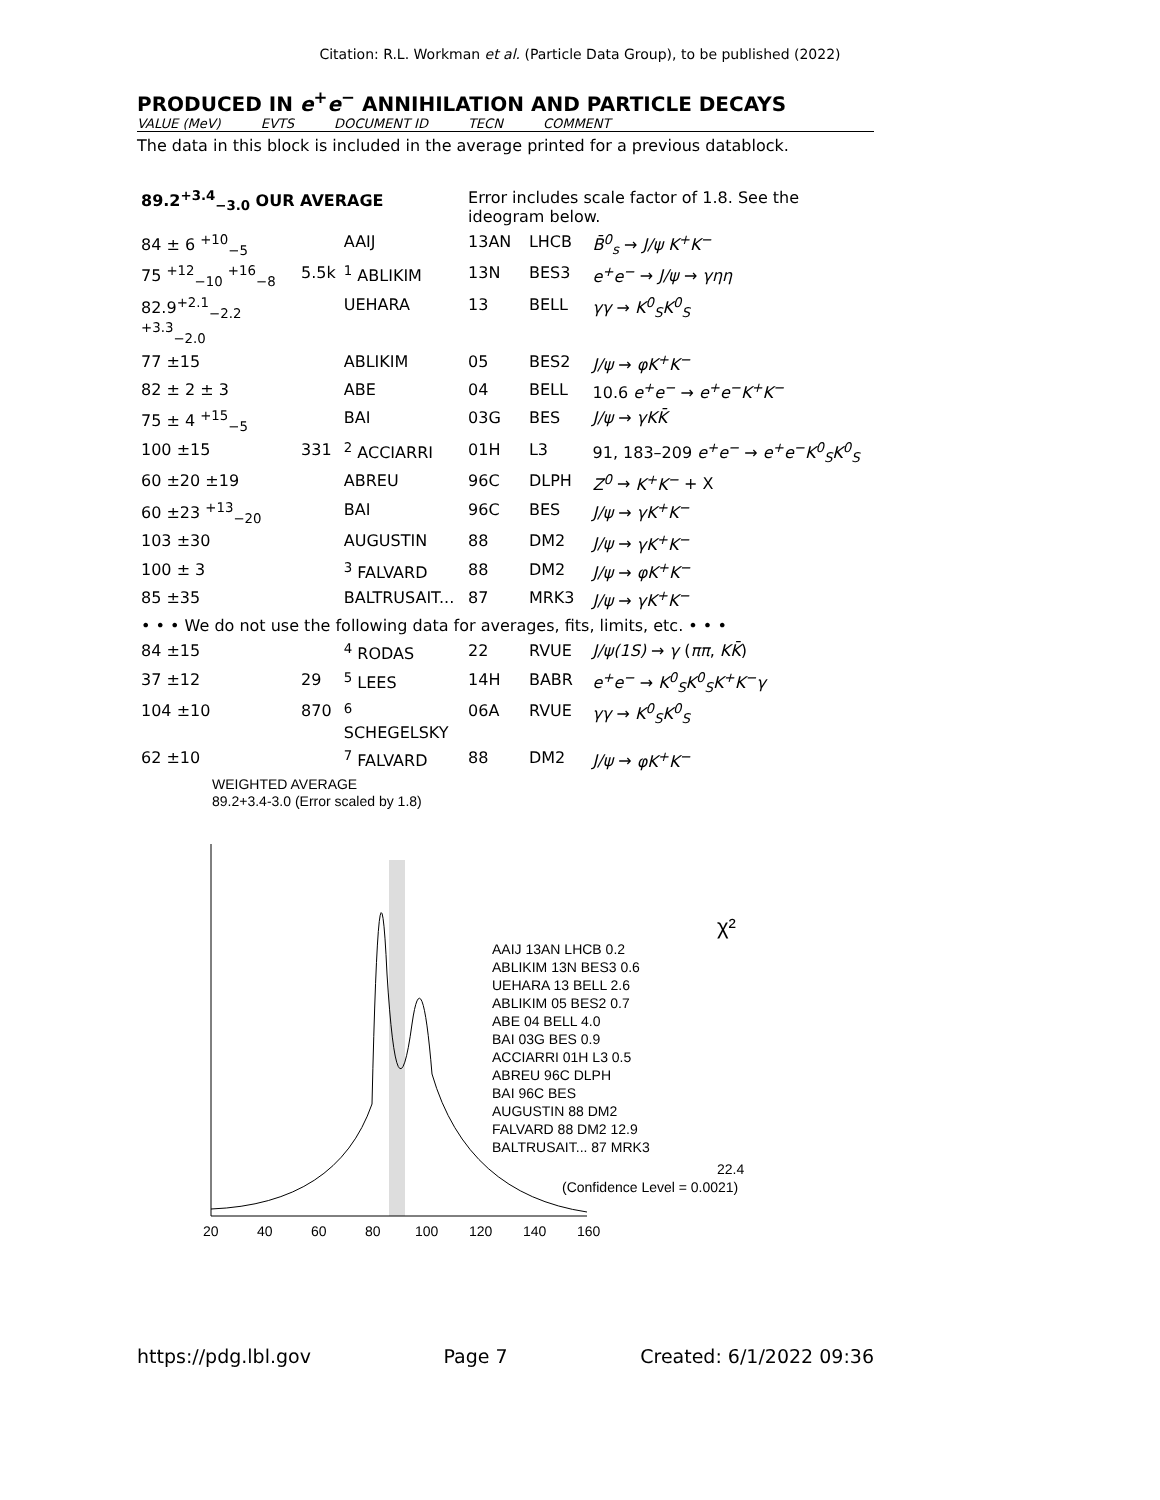Citation: R.L. Workman et al. (Particle Data Group), to be published (2022)
PRODUCED IN e<sup>+</sup>e<sup>−</sup> ANNIHILATION AND PARTICLE DECAYS
VALUE (MeV) EVTS DOCUMENT ID TECN COMMENT
The data in this block is included in the average printed for a previous datablock.
| 89.2<sup>+3.4</sup><sub>−3.0</sub> OUR AVERAGE | | | Error includes scale factor of 1.8. See the ideogram below. | | |
| 84 ± 6 <sup>+10</sup><sub>−5</sub> | | AAIJ | 13AN | LHCB | B̄<sup>0</sup><sub>s</sub> → J/ψ K<sup>+</sup>K<sup>−</sup> |
| 75 <sup>+12</sup><sub>−10</sub> <sup>+16</sup><sub>−8</sub> | 5.5k | <sup>1</sup> ABLIKIM | 13N | BES3 | e<sup>+</sup>e<sup>−</sup> → J/ψ → γηη |
| 82.9<sup>+2.1</sup><sub>−2.2</sub> <sup>+3.3</sup><sub>−2.0</sub> | | UEHARA | 13 | BELL | γγ → K<sup>0</sup><sub>S</sub>K<sup>0</sup><sub>S</sub> |
| 77 ±15 | | ABLIKIM | 05 | BES2 | J/ψ → φK<sup>+</sup>K<sup>−</sup> |
| 82 ± 2 ± 3 | | ABE | 04 | BELL | 10.6 e<sup>+</sup>e<sup>−</sup> → e<sup>+</sup>e<sup>−</sup>K<sup>+</sup>K<sup>−</sup> |
| 75 ± 4 <sup>+15</sup><sub>−5</sub> | | BAI | 03G | BES | J/ψ → γKK̄ |
| 100 ±15 | 331 | <sup>2</sup> ACCIARRI | 01H | L3 | 91, 183–209 e<sup>+</sup>e<sup>−</sup> → e<sup>+</sup>e<sup>−</sup>K<sup>0</sup><sub>S</sub>K<sup>0</sup><sub>S</sub> |
| 60 ±20 ±19 | | ABREU | 96C | DLPH | Z<sup>0</sup> → K<sup>+</sup>K<sup>−</sup> + X |
| 60 ±23 <sup>+13</sup><sub>−20</sub> | | BAI | 96C | BES | J/ψ → γK<sup>+</sup>K<sup>−</sup> |
| 103 ±30 | | AUGUSTIN | 88 | DM2 | J/ψ → γK<sup>+</sup>K<sup>−</sup> |
| 100 ± 3 | | <sup>3</sup> FALVARD | 88 | DM2 | J/ψ → φK<sup>+</sup>K<sup>−</sup> |
| 85 ±35 | | BALTRUSAIT... | 87 | MRK3 | J/ψ → γK<sup>+</sup>K<sup>−</sup> |
| • • • We do not use the following data for averages, fits, limits, etc. • • • | | | | | |
| 84 ±15 | | <sup>4</sup> RODAS | 22 | RVUE | J/ψ(1S) → γ ( ππ , KK̄ ) |
| 37 ±12 | 29 | <sup>5</sup> LEES | 14H | BABR | e<sup>+</sup>e<sup>−</sup> → K<sup>0</sup><sub>S</sub>K<sup>0</sup><sub>S</sub>K<sup>+</sup>K<sup>−</sup>γ |
| 104 ±10 | 870 | <sup>6</sup> SCHEGELSKY | 06A | RVUE | γγ → K<sup>0</sup><sub>S</sub>K<sup>0</sup><sub>S</sub> |
| 62 ±10 | | <sup>7</sup> FALVARD | 88 | DM2 | J/ψ → φK<sup>+</sup>K<sup>−</sup> |
WEIGHTED AVERAGE
89.2+3.4-3.0 (Error scaled by 1.8)
AAIJ 13AN LHCB 0.2
ABLIKIM 13N BES3 0.6
UEHARA 13 BELL 2.6
ABLIKIM 05 BES2 0.7
ABE 04 BELL 4.0
BAI 03G BES 0.9
ACCIARRI 01H L3 0.5
ABREU 96C DLPH
BAI 96C BES
AUGUSTIN 88 DM2
FALVARD 88 DM2 12.9
BALTRUSAIT... 87 MRK3
22.4
(Confidence Level = 0.0021)
χ²
20
40
60
80
100
120
140
160
https://pdg.lbl.gov Page 7 Created: 6/1/2022 09:36